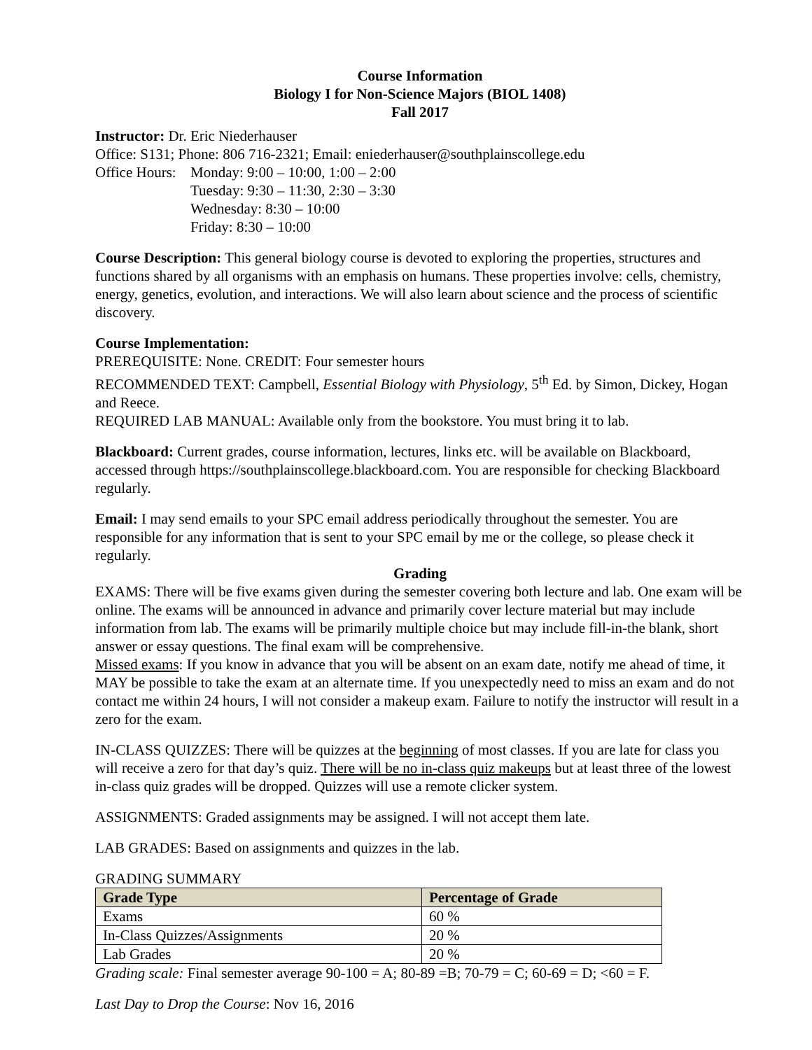Course Information
Biology I for Non-Science Majors (BIOL 1408)
Fall 2017
Instructor: Dr. Eric Niederhauser
Office: S131; Phone: 806 716-2321; Email: eniederhauser@southplainscollege.edu
Office Hours:
Monday: 9:00 – 10:00, 1:00 – 2:00
Tuesday: 9:30 – 11:30, 2:30 – 3:30
Wednesday: 8:30 – 10:00
Friday: 8:30 – 10:00
Course Description: This general biology course is devoted to exploring the properties, structures and functions shared by all organisms with an emphasis on humans. These properties involve: cells, chemistry, energy, genetics, evolution, and interactions. We will also learn about science and the process of scientific discovery.
Course Implementation:
PREREQUISITE: None. CREDIT: Four semester hours
RECOMMENDED TEXT: Campbell, Essential Biology with Physiology, 5<sup>th</sup> Ed. by Simon, Dickey, Hogan and Reece.
REQUIRED LAB MANUAL: Available only from the bookstore. You must bring it to lab.
Blackboard: Current grades, course information, lectures, links etc. will be available on Blackboard, accessed through https://southplainscollege.blackboard.com. You are responsible for checking Blackboard regularly.
Email: I may send emails to your SPC email address periodically throughout the semester. You are responsible for any information that is sent to your SPC email by me or the college, so please check it regularly.
Grading
EXAMS: There will be five exams given during the semester covering both lecture and lab. One exam will be online. The exams will be announced in advance and primarily cover lecture material but may include information from lab. The exams will be primarily multiple choice but may include fill-in-the blank, short answer or essay questions. The final exam will be comprehensive.
Missed exams: If you know in advance that you will be absent on an exam date, notify me ahead of time, it MAY be possible to take the exam at an alternate time. If you unexpectedly need to miss an exam and do not contact me within 24 hours, I will not consider a makeup exam. Failure to notify the instructor will result in a zero for the exam.
IN-CLASS QUIZZES: There will be quizzes at the beginning of most classes. If you are late for class you will receive a zero for that day’s quiz. There will be no in-class quiz makeups but at least three of the lowest in-class quiz grades will be dropped. Quizzes will use a remote clicker system.
ASSIGNMENTS: Graded assignments may be assigned. I will not accept them late.
LAB GRADES: Based on assignments and quizzes in the lab.
GRADING SUMMARY
| Grade Type | Percentage of Grade |
| --- | --- |
| Exams | 60 % |
| In-Class Quizzes/Assignments | 20 % |
| Lab Grades | 20 % |
Grading scale: Final semester average 90-100 = A; 80-89 =B; 70-79 = C; 60-69 = D; <60 = F.
Last Day to Drop the Course: Nov 16, 2016